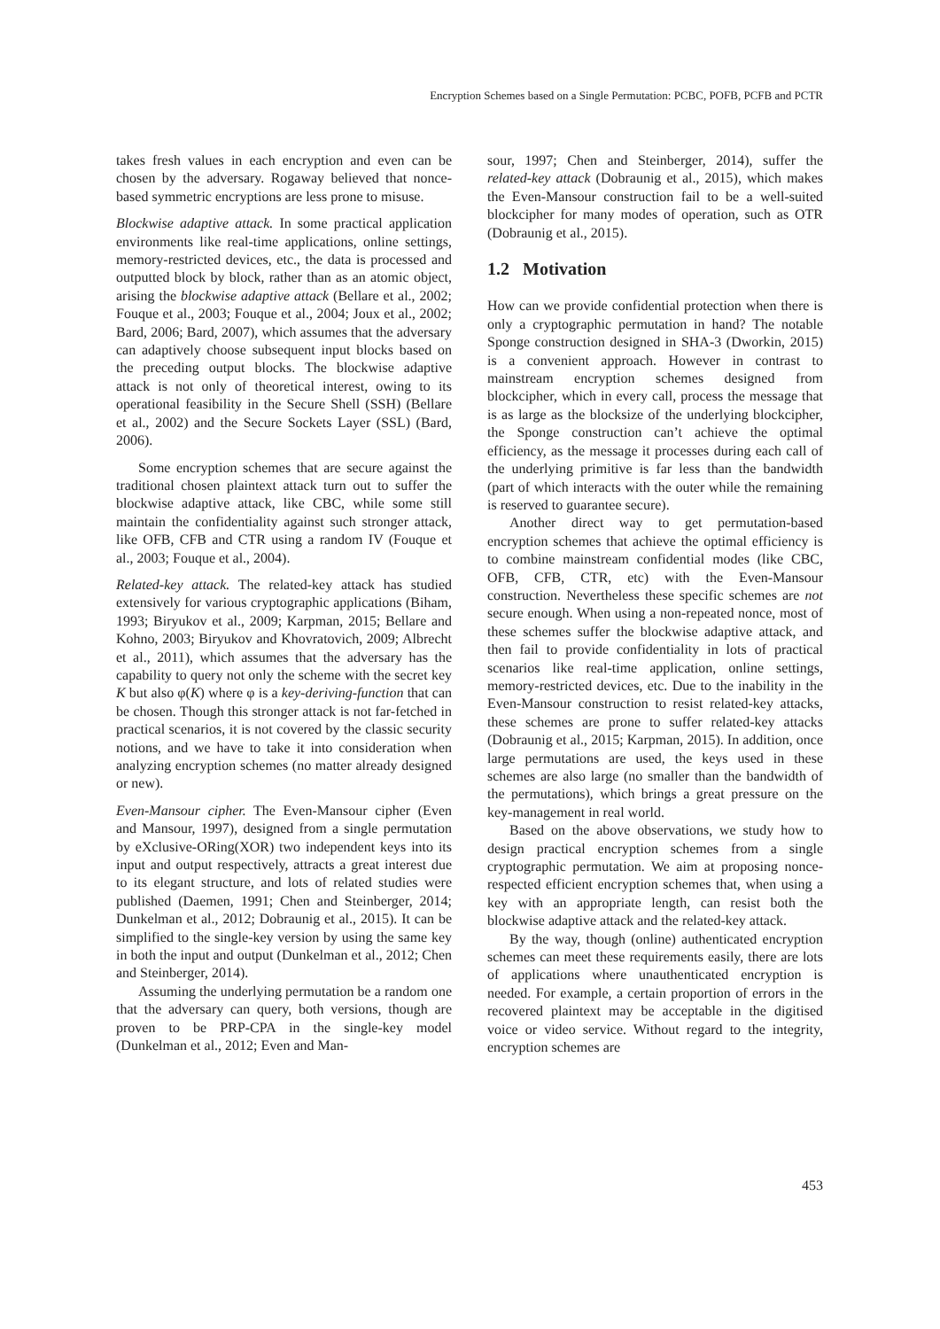Encryption Schemes based on a Single Permutation: PCBC, POFB, PCFB and PCTR
takes fresh values in each encryption and even can be chosen by the adversary. Rogaway believed that nonce-based symmetric encryptions are less prone to misuse.
Blockwise adaptive attack. In some practical application environments like real-time applications, online settings, memory-restricted devices, etc., the data is processed and outputted block by block, rather than as an atomic object, arising the blockwise adaptive attack (Bellare et al., 2002; Fouque et al., 2003; Fouque et al., 2004; Joux et al., 2002; Bard, 2006; Bard, 2007), which assumes that the adversary can adaptively choose subsequent input blocks based on the preceding output blocks. The blockwise adaptive attack is not only of theoretical interest, owing to its operational feasibility in the Secure Shell (SSH) (Bellare et al., 2002) and the Secure Sockets Layer (SSL) (Bard, 2006).
Some encryption schemes that are secure against the traditional chosen plaintext attack turn out to suffer the blockwise adaptive attack, like CBC, while some still maintain the confidentiality against such stronger attack, like OFB, CFB and CTR using a random IV (Fouque et al., 2003; Fouque et al., 2004).
Related-key attack. The related-key attack has studied extensively for various cryptographic applications (Biham, 1993; Biryukov et al., 2009; Karpman, 2015; Bellare and Kohno, 2003; Biryukov and Khovratovich, 2009; Albrecht et al., 2011), which assumes that the adversary has the capability to query not only the scheme with the secret key K but also φ(K) where φ is a key-deriving-function that can be chosen. Though this stronger attack is not far-fetched in practical scenarios, it is not covered by the classic security notions, and we have to take it into consideration when analyzing encryption schemes (no matter already designed or new).
Even-Mansour cipher. The Even-Mansour cipher (Even and Mansour, 1997), designed from a single permutation by eXclusive-ORing(XOR) two independent keys into its input and output respectively, attracts a great interest due to its elegant structure, and lots of related studies were published (Daemen, 1991; Chen and Steinberger, 2014; Dunkelman et al., 2012; Dobraunig et al., 2015). It can be simplified to the single-key version by using the same key in both the input and output (Dunkelman et al., 2012; Chen and Steinberger, 2014).
Assuming the underlying permutation be a random one that the adversary can query, both versions, though are proven to be PRP-CPA in the single-key model (Dunkelman et al., 2012; Even and Man-
sour, 1997; Chen and Steinberger, 2014), suffer the related-key attack (Dobraunig et al., 2015), which makes the Even-Mansour construction fail to be a well-suited blockcipher for many modes of operation, such as OTR (Dobraunig et al., 2015).
1.2 Motivation
How can we provide confidential protection when there is only a cryptographic permutation in hand? The notable Sponge construction designed in SHA-3 (Dworkin, 2015) is a convenient approach. However in contrast to mainstream encryption schemes designed from blockcipher, which in every call, process the message that is as large as the blocksize of the underlying blockcipher, the Sponge construction can’t achieve the optimal efficiency, as the message it processes during each call of the underlying primitive is far less than the bandwidth (part of which interacts with the outer while the remaining is reserved to guarantee secure).
Another direct way to get permutation-based encryption schemes that achieve the optimal efficiency is to combine mainstream confidential modes (like CBC, OFB, CFB, CTR, etc) with the Even-Mansour construction. Nevertheless these specific schemes are not secure enough. When using a non-repeated nonce, most of these schemes suffer the blockwise adaptive attack, and then fail to provide confidentiality in lots of practical scenarios like real-time application, online settings, memory-restricted devices, etc. Due to the inability in the Even-Mansour construction to resist related-key attacks, these schemes are prone to suffer related-key attacks (Dobraunig et al., 2015; Karpman, 2015). In addition, once large permutations are used, the keys used in these schemes are also large (no smaller than the bandwidth of the permutations), which brings a great pressure on the key-management in real world.
Based on the above observations, we study how to design practical encryption schemes from a single cryptographic permutation. We aim at proposing nonce-respected efficient encryption schemes that, when using a key with an appropriate length, can resist both the blockwise adaptive attack and the related-key attack.
By the way, though (online) authenticated encryption schemes can meet these requirements easily, there are lots of applications where unauthenticated encryption is needed. For example, a certain proportion of errors in the recovered plaintext may be acceptable in the digitised voice or video service. Without regard to the integrity, encryption schemes are
453